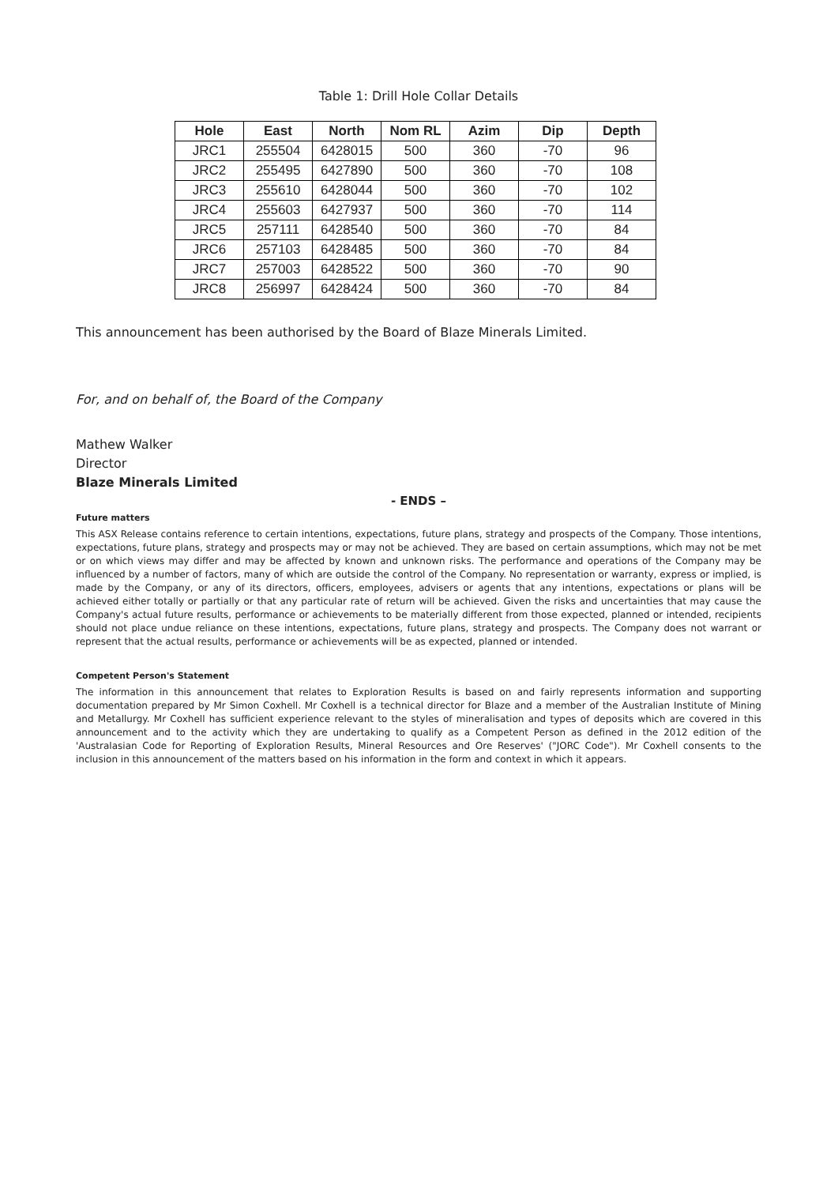Table 1: Drill Hole Collar Details
| Hole | East | North | Nom RL | Azim | Dip | Depth |
| --- | --- | --- | --- | --- | --- | --- |
| JRC1 | 255504 | 6428015 | 500 | 360 | -70 | 96 |
| JRC2 | 255495 | 6427890 | 500 | 360 | -70 | 108 |
| JRC3 | 255610 | 6428044 | 500 | 360 | -70 | 102 |
| JRC4 | 255603 | 6427937 | 500 | 360 | -70 | 114 |
| JRC5 | 257111 | 6428540 | 500 | 360 | -70 | 84 |
| JRC6 | 257103 | 6428485 | 500 | 360 | -70 | 84 |
| JRC7 | 257003 | 6428522 | 500 | 360 | -70 | 90 |
| JRC8 | 256997 | 6428424 | 500 | 360 | -70 | 84 |
This announcement has been authorised by the Board of Blaze Minerals Limited.
For, and on behalf of, the Board of the Company
Mathew Walker
Director
Blaze Minerals Limited
- ENDS –
Future matters
This ASX Release contains reference to certain intentions, expectations, future plans, strategy and prospects of the Company. Those intentions, expectations, future plans, strategy and prospects may or may not be achieved. They are based on certain assumptions, which may not be met or on which views may differ and may be affected by known and unknown risks. The performance and operations of the Company may be influenced by a number of factors, many of which are outside the control of the Company. No representation or warranty, express or implied, is made by the Company, or any of its directors, officers, employees, advisers or agents that any intentions, expectations or plans will be achieved either totally or partially or that any particular rate of return will be achieved. Given the risks and uncertainties that may cause the Company's actual future results, performance or achievements to be materially different from those expected, planned or intended, recipients should not place undue reliance on these intentions, expectations, future plans, strategy and prospects. The Company does not warrant or represent that the actual results, performance or achievements will be as expected, planned or intended.
Competent Person's Statement
The information in this announcement that relates to Exploration Results is based on and fairly represents information and supporting documentation prepared by Mr Simon Coxhell. Mr Coxhell is a technical director for Blaze and a member of the Australian Institute of Mining and Metallurgy. Mr Coxhell has sufficient experience relevant to the styles of mineralisation and types of deposits which are covered in this announcement and to the activity which they are undertaking to qualify as a Competent Person as defined in the 2012 edition of the 'Australasian Code for Reporting of Exploration Results, Mineral Resources and Ore Reserves' ("JORC Code"). Mr Coxhell consents to the inclusion in this announcement of the matters based on his information in the form and context in which it appears.